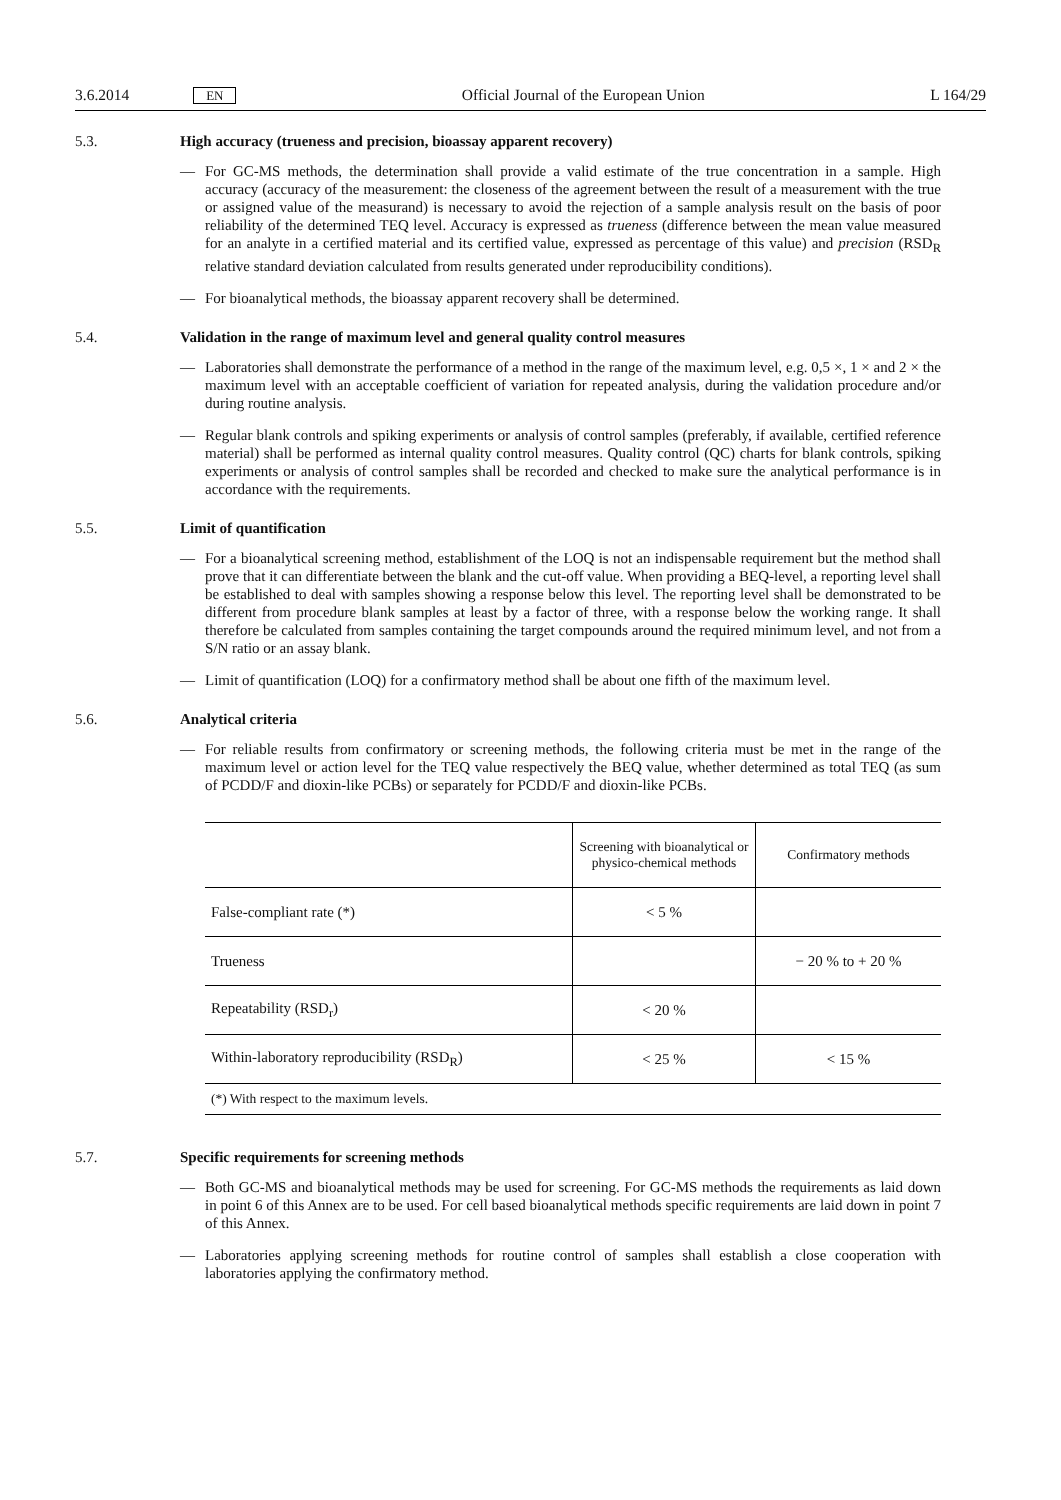3.6.2014 EN Official Journal of the European Union L 164/29
5.3. High accuracy (trueness and precision, bioassay apparent recovery)
— For GC-MS methods, the determination shall provide a valid estimate of the true concentration in a sample. High accuracy (accuracy of the measurement: the closeness of the agreement between the result of a measurement with the true or assigned value of the measurand) is necessary to avoid the rejection of a sample analysis result on the basis of poor reliability of the determined TEQ level. Accuracy is expressed as trueness (difference between the mean value measured for an analyte in a certified material and its certified value, expressed as percentage of this value) and precision (RSD<sub>R</sub> relative standard deviation calculated from results generated under reproducibility conditions).
— For bioanalytical methods, the bioassay apparent recovery shall be determined.
5.4. Validation in the range of maximum level and general quality control measures
— Laboratories shall demonstrate the performance of a method in the range of the maximum level, e.g. 0,5 ×, 1 × and 2 × the maximum level with an acceptable coefficient of variation for repeated analysis, during the validation procedure and/or during routine analysis.
— Regular blank controls and spiking experiments or analysis of control samples (preferably, if available, certified reference material) shall be performed as internal quality control measures. Quality control (QC) charts for blank controls, spiking experiments or analysis of control samples shall be recorded and checked to make sure the analytical performance is in accordance with the requirements.
5.5. Limit of quantification
— For a bioanalytical screening method, establishment of the LOQ is not an indispensable requirement but the method shall prove that it can differentiate between the blank and the cut-off value. When providing a BEQ-level, a reporting level shall be established to deal with samples showing a response below this level. The reporting level shall be demonstrated to be different from procedure blank samples at least by a factor of three, with a response below the working range. It shall therefore be calculated from samples containing the target compounds around the required minimum level, and not from a S/N ratio or an assay blank.
— Limit of quantification (LOQ) for a confirmatory method shall be about one fifth of the maximum level.
5.6. Analytical criteria
— For reliable results from confirmatory or screening methods, the following criteria must be met in the range of the maximum level or action level for the TEQ value respectively the BEQ value, whether determined as total TEQ (as sum of PCDD/F and dioxin-like PCBs) or separately for PCDD/F and dioxin-like PCBs.
| | Screening with bioanalytical or physico-chemical methods | Confirmatory methods |
| --- | --- | --- |
| False-compliant rate (*) | < 5 % | |
| Trueness | | − 20 % to + 20 % |
| Repeatability (RSD<sub>r</sub>) | < 20 % | |
| Within-laboratory reproducibility (RSD<sub>R</sub>) | < 25 % | < 15 % |
| (*) With respect to the maximum levels. | | |
5.7. Specific requirements for screening methods
— Both GC-MS and bioanalytical methods may be used for screening. For GC-MS methods the requirements as laid down in point 6 of this Annex are to be used. For cell based bioanalytical methods specific requirements are laid down in point 7 of this Annex.
— Laboratories applying screening methods for routine control of samples shall establish a close cooperation with laboratories applying the confirmatory method.